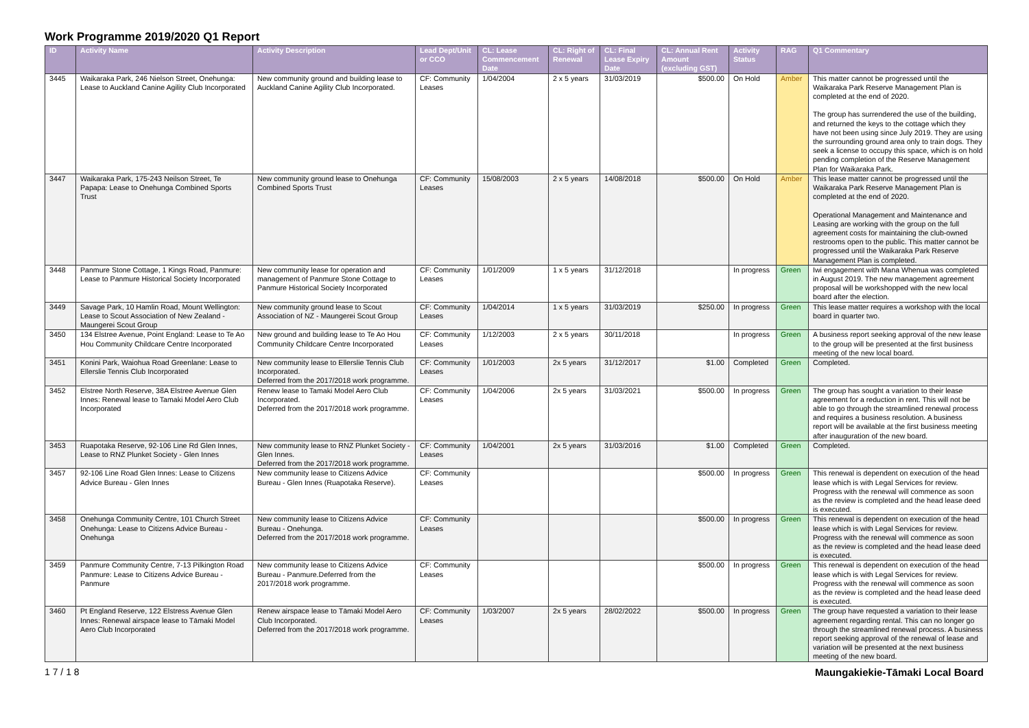Work Programme 2019/2020 Q1 Report
| ID | Activity Name | Activity Description | Lead Dept/Unit or CCO | CL: Lease Commencement Date | CL: Right of Renewal | CL: Final Lease Expiry Date | CL: Annual Rent Amount (excluding GST) | Activity Status | RAG | Q1 Commentary |
| --- | --- | --- | --- | --- | --- | --- | --- | --- | --- | --- |
| 3445 | Waikaraka Park, 246 Nielson Street, Onehunga: Lease to Auckland Canine Agility Club Incorporated | New community ground and building lease to Auckland Canine Agility Club Incorporated. | CF: Community Leases | 1/04/2004 | 2 x 5 years | 31/03/2019 | $500.00 | On Hold | Amber | This matter cannot be progressed until the Waikaraka Park Reserve Management Plan is completed at the end of 2020. The group has surrendered the use of the building, and returned the keys to the cottage which they have not been using since July 2019. They are using the surrounding ground area only to train dogs. They seek a license to occupy this space, which is on hold pending completion of the Reserve Management Plan for Waikaraka Park. |
| 3447 | Waikaraka Park, 175-243 Neilson Street, Te Papapa: Lease to Onehunga Combined Sports Trust | New community ground lease to Onehunga Combined Sports Trust | CF: Community Leases | 15/08/2003 | 2 x 5 years | 14/08/2018 | $500.00 | On Hold | Amber | This lease matter cannot be progressed until the Waikaraka Park Reserve Management Plan is completed at the end of 2020. Operational Management and Maintenance and Leasing are working with the group on the full agreement costs for maintaining the club-owned restrooms open to the public. This matter cannot be progressed until the Waikaraka Park Reserve Management Plan is completed. |
| 3448 | Panmure Stone Cottage, 1 Kings Road, Panmure: Lease to Panmure Historical Society Incorporated | New community lease for operation and management of Panmure Stone Cottage to Panmure Historical Society Incorporated | CF: Community Leases | 1/01/2009 | 1 x 5 years | 31/12/2018 | | In progress | Green | Iwi engagement with Mana Whenua was completed in August 2019. The new management agreement proposal will be workshopped with the new local board after the election. |
| 3449 | Savage Park, 10 Hamlin Road, Mount Wellington: Lease to Scout Association of New Zealand - Maungerei Scout Group | New community ground lease to Scout Association of NZ - Maungerei Scout Group | CF: Community Leases | 1/04/2014 | 1 x 5 years | 31/03/2019 | $250.00 | In progress | Green | This lease matter requires a workshop with the local board in quarter two. |
| 3450 | 134 Elstree Avenue, Point England: Lease to Te Ao Hou Community Childcare Centre Incorporated | New ground and building lease to Te Ao Hou Community Childcare Centre Incorporated | CF: Community Leases | 1/12/2003 | 2 x 5 years | 30/11/2018 | | In progress | Green | A business report seeking approval of the new lease to the group will be presented at the first business meeting of the new local board. |
| 3451 | Konini Park, Waiohua Road Greenlane: Lease to Ellerslie Tennis Club Incorporated | New community lease to Ellerslie Tennis Club Incorporated. Deferred from the 2017/2018 work programme. | CF: Community Leases | 1/01/2003 | 2x 5 years | 31/12/2017 | $1.00 | Completed | Green | Completed. |
| 3452 | Elstree North Reserve, 38A Elstree Avenue Glen Innes: Renewal lease to Tamaki Model Aero Club Incorporated | Renew lease to Tamaki Model Aero Club Incorporated. Deferred from the 2017/2018 work programme. | CF: Community Leases | 1/04/2006 | 2x 5 years | 31/03/2021 | $500.00 | In progress | Green | The group has sought a variation to their lease agreement for a reduction in rent. This will not be able to go through the streamlined renewal process and requires a business resolution. A business report will be available at the first business meeting after inauguration of the new board. |
| 3453 | Ruapotaka Reserve, 92-106 Line Rd Glen Innes, Lease to RNZ Plunket Society - Glen Innes | New community lease to RNZ Plunket Society - Glen Innes. Deferred from the 2017/2018 work programme. | CF: Community Leases | 1/04/2001 | 2x 5 years | 31/03/2016 | $1.00 | Completed | Green | Completed. |
| 3457 | 92-106 Line Road Glen Innes: Lease to Citizens Advice Bureau - Glen Innes | New community lease to Citizens Advice Bureau - Glen Innes (Ruapotaka Reserve). | CF: Community Leases | | | | $500.00 | In progress | Green | This renewal is dependent on execution of the head lease which is with Legal Services for review. Progress with the renewal will commence as soon as the review is completed and the head lease deed is executed. |
| 3458 | Onehunga Community Centre, 101 Church Street Onehunga: Lease to Citizens Advice Bureau - Onehunga | New community lease to Citizens Advice Bureau - Onehunga. Deferred from the 2017/2018 work programme. | CF: Community Leases | | | | $500.00 | In progress | Green | This renewal is dependent on execution of the head lease which is with Legal Services for review. Progress with the renewal will commence as soon as the review is completed and the head lease deed is executed. |
| 3459 | Panmure Community Centre, 7-13 Pilkington Road Panmure: Lease to Citizens Advice Bureau - Panmure | New community lease to Citizens Advice Bureau - Panmure.Deferred from the 2017/2018 work programme. | CF: Community Leases | | | | $500.00 | In progress | Green | This renewal is dependent on execution of the head lease which is with Legal Services for review. Progress with the renewal will commence as soon as the review is completed and the head lease deed is executed. |
| 3460 | Pt England Reserve, 122 Elstress Avenue Glen Innes: Renewal airspace lease to Tāmaki Model Aero Club Incorporated | Renew airspace lease to Tāmaki Model Aero Club Incorporated. Deferred from the 2017/2018 work programme. | CF: Community Leases | 1/03/2007 | 2x 5 years | 28/02/2022 | $500.00 | In progress | Green | The group have requested a variation to their lease agreement regarding rental. This can no longer go through the streamlined renewal process. A business report seeking approval of the renewal of lease and variation will be presented at the next business meeting of the new board. |
1 7 / 1 8 Maungakiekie-Tāmaki Local Board